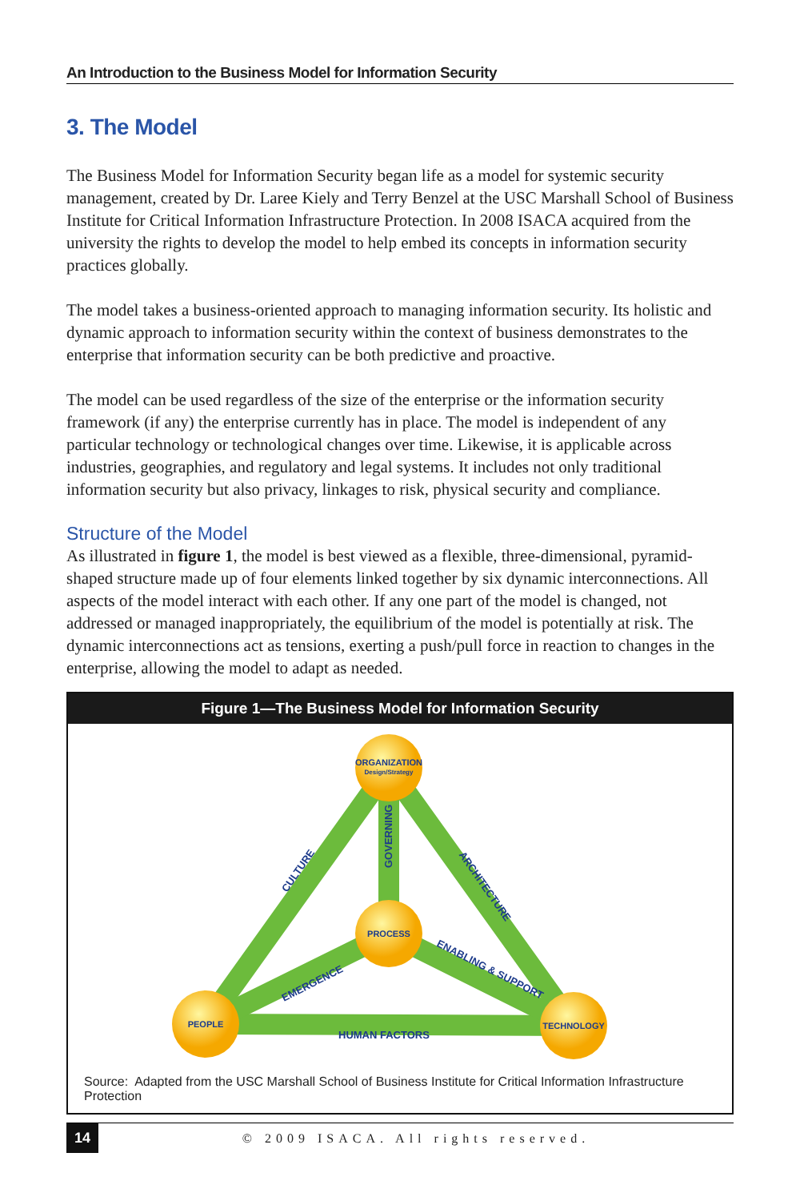An Introduction to the Business Model for Information Security
3. The Model
The Business Model for Information Security began life as a model for systemic security management, created by Dr. Laree Kiely and Terry Benzel at the USC Marshall School of Business Institute for Critical Information Infrastructure Protection. In 2008 ISACA acquired from the university the rights to develop the model to help embed its concepts in information security practices globally.
The model takes a business-oriented approach to managing information security. Its holistic and dynamic approach to information security within the context of business demonstrates to the enterprise that information security can be both predictive and proactive.
The model can be used regardless of the size of the enterprise or the information security framework (if any) the enterprise currently has in place. The model is independent of any particular technology or technological changes over time. Likewise, it is applicable across industries, geographies, and regulatory and legal systems. It includes not only traditional information security but also privacy, linkages to risk, physical security and compliance.
Structure of the Model
As illustrated in figure 1, the model is best viewed as a flexible, three-dimensional, pyramid-shaped structure made up of four elements linked together by six dynamic interconnections. All aspects of the model interact with each other. If any one part of the model is changed, not addressed or managed inappropriately, the equilibrium of the model is potentially at risk. The dynamic interconnections act as tensions, exerting a push/pull force in reaction to changes in the enterprise, allowing the model to adapt as needed.
Figure 1—The Business Model for Information Security
CULTURE
GOVERNING
ARCHITECTURE
EMERGENCE
ENABLING & SUPPORT
HUMAN FACTORS
ORGANIZATION
Design/Strategy
PROCESS
PEOPLE
TECHNOLOGY
Source: Adapted from the USC Marshall School of Business Institute for Critical Information Infrastructure Protection
14 © 2009 ISACA. All rights reserved.